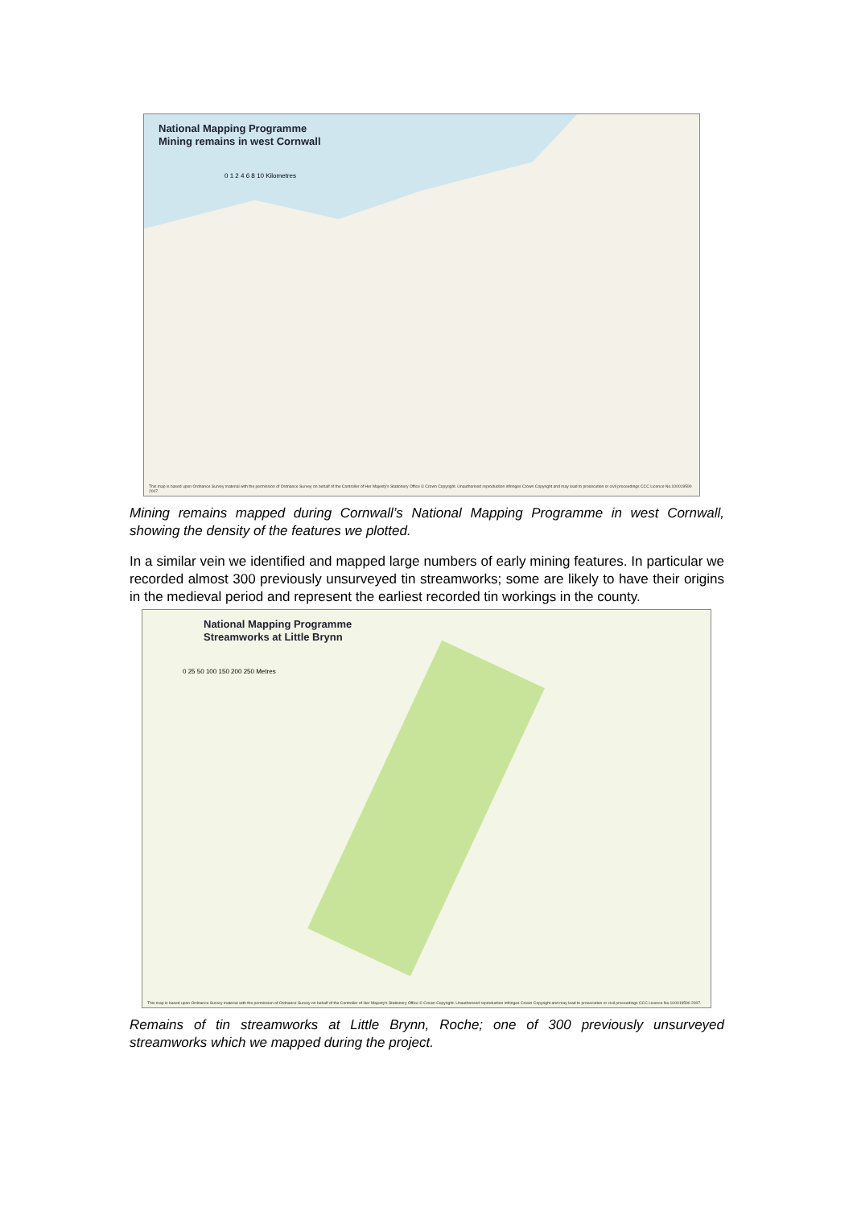National Mapping Programme
Mining remains in west Cornwall
0 1 2 4 6 8 10 Kilometres
This map is based upon Ordnance Survey material with the permission of Ordnance Survey on behalf of the Controller of Her Majesty's Stationery Office © Crown Copyright. Unauthorised reproduction infringes Crown Copyright and may lead to prosecution or civil proceedings CCC Licence No.100019590 2007
Mining remains mapped during Cornwall’s National Mapping Programme in west Cornwall, showing the density of the features we plotted.
In a similar vein we identified and mapped large numbers of early mining features. In particular we recorded almost 300 previously unsurveyed tin streamworks; some are likely to have their origins in the medieval period and represent the earliest recorded tin workings in the county.
National Mapping Programme
Streamworks at Little Brynn
0 25 50 100 150 200 250 Metres
This map is based upon Ordnance Survey material with the permission of Ordnance Survey on behalf of the Controller of Her Majesty's Stationery Office © Crown Copyright. Unauthorised reproduction infringes Crown Copyright and may lead to prosecution or civil proceedings CCC Licence No.100019590 2007.
Remains of tin streamworks at Little Brynn, Roche; one of 300 previously unsurveyed streamworks which we mapped during the project.